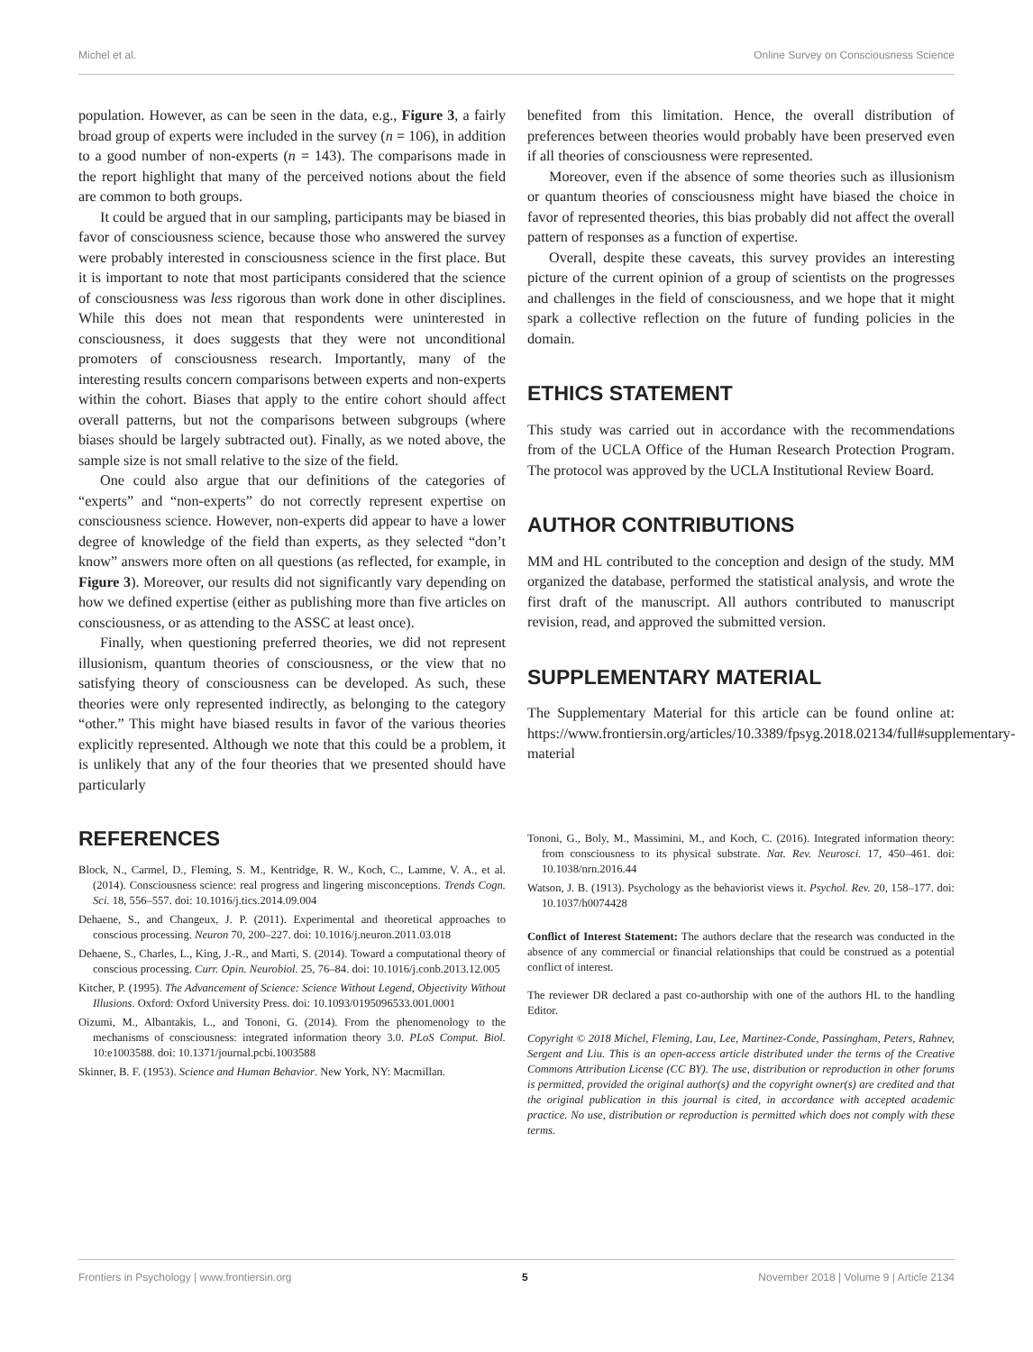Michel et al. Online Survey on Consciousness Science
population. However, as can be seen in the data, e.g., Figure 3, a fairly broad group of experts were included in the survey (n = 106), in addition to a good number of non-experts (n = 143). The comparisons made in the report highlight that many of the perceived notions about the field are common to both groups.
It could be argued that in our sampling, participants may be biased in favor of consciousness science, because those who answered the survey were probably interested in consciousness science in the first place. But it is important to note that most participants considered that the science of consciousness was less rigorous than work done in other disciplines. While this does not mean that respondents were uninterested in consciousness, it does suggests that they were not unconditional promoters of consciousness research. Importantly, many of the interesting results concern comparisons between experts and non-experts within the cohort. Biases that apply to the entire cohort should affect overall patterns, but not the comparisons between subgroups (where biases should be largely subtracted out). Finally, as we noted above, the sample size is not small relative to the size of the field.
One could also argue that our definitions of the categories of “experts” and “non-experts” do not correctly represent expertise on consciousness science. However, non-experts did appear to have a lower degree of knowledge of the field than experts, as they selected “don’t know” answers more often on all questions (as reflected, for example, in Figure 3). Moreover, our results did not significantly vary depending on how we defined expertise (either as publishing more than five articles on consciousness, or as attending to the ASSC at least once).
Finally, when questioning preferred theories, we did not represent illusionism, quantum theories of consciousness, or the view that no satisfying theory of consciousness can be developed. As such, these theories were only represented indirectly, as belonging to the category “other.” This might have biased results in favor of the various theories explicitly represented. Although we note that this could be a problem, it is unlikely that any of the four theories that we presented should have particularly
benefited from this limitation. Hence, the overall distribution of preferences between theories would probably have been preserved even if all theories of consciousness were represented.
Moreover, even if the absence of some theories such as illusionism or quantum theories of consciousness might have biased the choice in favor of represented theories, this bias probably did not affect the overall pattern of responses as a function of expertise.
Overall, despite these caveats, this survey provides an interesting picture of the current opinion of a group of scientists on the progresses and challenges in the field of consciousness, and we hope that it might spark a collective reflection on the future of funding policies in the domain.
ETHICS STATEMENT
This study was carried out in accordance with the recommendations from of the UCLA Office of the Human Research Protection Program. The protocol was approved by the UCLA Institutional Review Board.
AUTHOR CONTRIBUTIONS
MM and HL contributed to the conception and design of the study. MM organized the database, performed the statistical analysis, and wrote the first draft of the manuscript. All authors contributed to manuscript revision, read, and approved the submitted version.
SUPPLEMENTARY MATERIAL
The Supplementary Material for this article can be found online at: https://www.frontiersin.org/articles/10.3389/fpsyg.2018.02134/full#supplementary-material
REFERENCES
Block, N., Carmel, D., Fleming, S. M., Kentridge, R. W., Koch, C., Lamme, V. A., et al. (2014). Consciousness science: real progress and lingering misconceptions. Trends Cogn. Sci. 18, 556–557. doi: 10.1016/j.tics.2014.09.004
Dehaene, S., and Changeux, J. P. (2011). Experimental and theoretical approaches to conscious processing. Neuron 70, 200–227. doi: 10.1016/j.neuron.2011.03.018
Dehaene, S., Charles, L., King, J.-R., and Marti, S. (2014). Toward a computational theory of conscious processing. Curr. Opin. Neurobiol. 25, 76–84. doi: 10.1016/j.conb.2013.12.005
Kitcher, P. (1995). The Advancement of Science: Science Without Legend, Objectivity Without Illusions. Oxford: Oxford University Press. doi: 10.1093/0195096533.001.0001
Oizumi, M., Albantakis, L., and Tononi, G. (2014). From the phenomenology to the mechanisms of consciousness: integrated information theory 3.0. PLoS Comput. Biol. 10:e1003588. doi: 10.1371/journal.pcbi.1003588
Skinner, B. F. (1953). Science and Human Behavior. New York, NY: Macmillan.
Tononi, G., Boly, M., Massimini, M., and Koch, C. (2016). Integrated information theory: from consciousness to its physical substrate. Nat. Rev. Neurosci. 17, 450–461. doi: 10.1038/nrn.2016.44
Watson, J. B. (1913). Psychology as the behaviorist views it. Psychol. Rev. 20, 158–177. doi: 10.1037/h0074428
Conflict of Interest Statement: The authors declare that the research was conducted in the absence of any commercial or financial relationships that could be construed as a potential conflict of interest.
The reviewer DR declared a past co-authorship with one of the authors HL to the handling Editor.
Copyright © 2018 Michel, Fleming, Lau, Lee, Martinez-Conde, Passingham, Peters, Rahnev, Sergent and Liu. This is an open-access article distributed under the terms of the Creative Commons Attribution License (CC BY). The use, distribution or reproduction in other forums is permitted, provided the original author(s) and the copyright owner(s) are credited and that the original publication in this journal is cited, in accordance with accepted academic practice. No use, distribution or reproduction is permitted which does not comply with these terms.
Frontiers in Psychology | www.frontiersin.org 5 November 2018 | Volume 9 | Article 2134